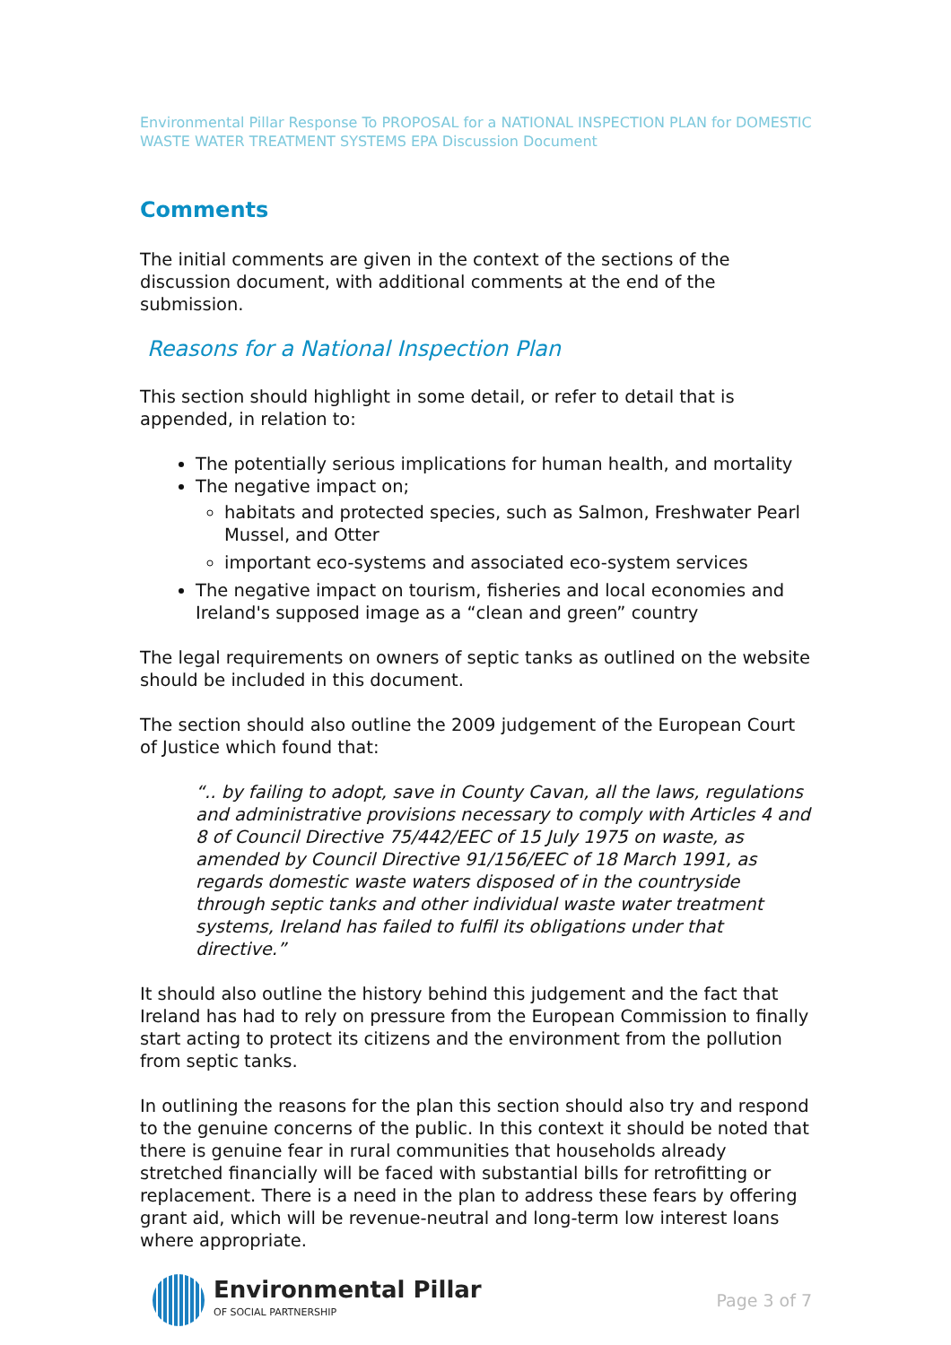Environmental Pillar Response To PROPOSAL for a NATIONAL INSPECTION PLAN for DOMESTIC WASTE WATER TREATMENT SYSTEMS EPA Discussion Document
Comments
The initial comments are given in the context of the sections of the discussion document, with additional comments at the end of the submission.
Reasons for a National Inspection Plan
This section should highlight in some detail, or refer to detail that is appended, in relation to:
The potentially serious implications for human health, and mortality
The negative impact on;
habitats and protected species, such as Salmon, Freshwater Pearl Mussel, and Otter
important eco-systems and associated eco-system services
The negative impact on tourism, fisheries and local economies and Ireland's supposed image as a “clean and green” country
The legal requirements on owners of septic tanks as outlined on the website should be included in this document.
The section should also outline the 2009 judgement of the European Court of Justice which found that:
“.. by failing to adopt, save in County Cavan, all the laws, regulations and administrative provisions necessary to comply with Articles 4 and 8 of Council Directive 75/442/EEC of 15 July 1975 on waste, as amended by Council Directive 91/156/EEC of 18 March 1991, as regards domestic waste waters disposed of in the countryside through septic tanks and other individual waste water treatment systems, Ireland has failed to fulfil its obligations under that directive.”
It should also outline the history behind this judgement and the fact that Ireland has had to rely on pressure from the European Commission to finally start acting to protect its citizens and the environment from the pollution from septic tanks.
In outlining the reasons for the plan this section should also try and respond to the genuine concerns of the public. In this context it should be noted that there is genuine fear in rural communities that households already stretched financially will be faced with substantial bills for retrofitting or replacement. There is a need in the plan to address these fears by offering grant aid, which will be revenue-neutral and long-term low interest loans where appropriate.
Environmental Pillar
OF SOCIAL PARTNERSHIP
Page 3 of 7